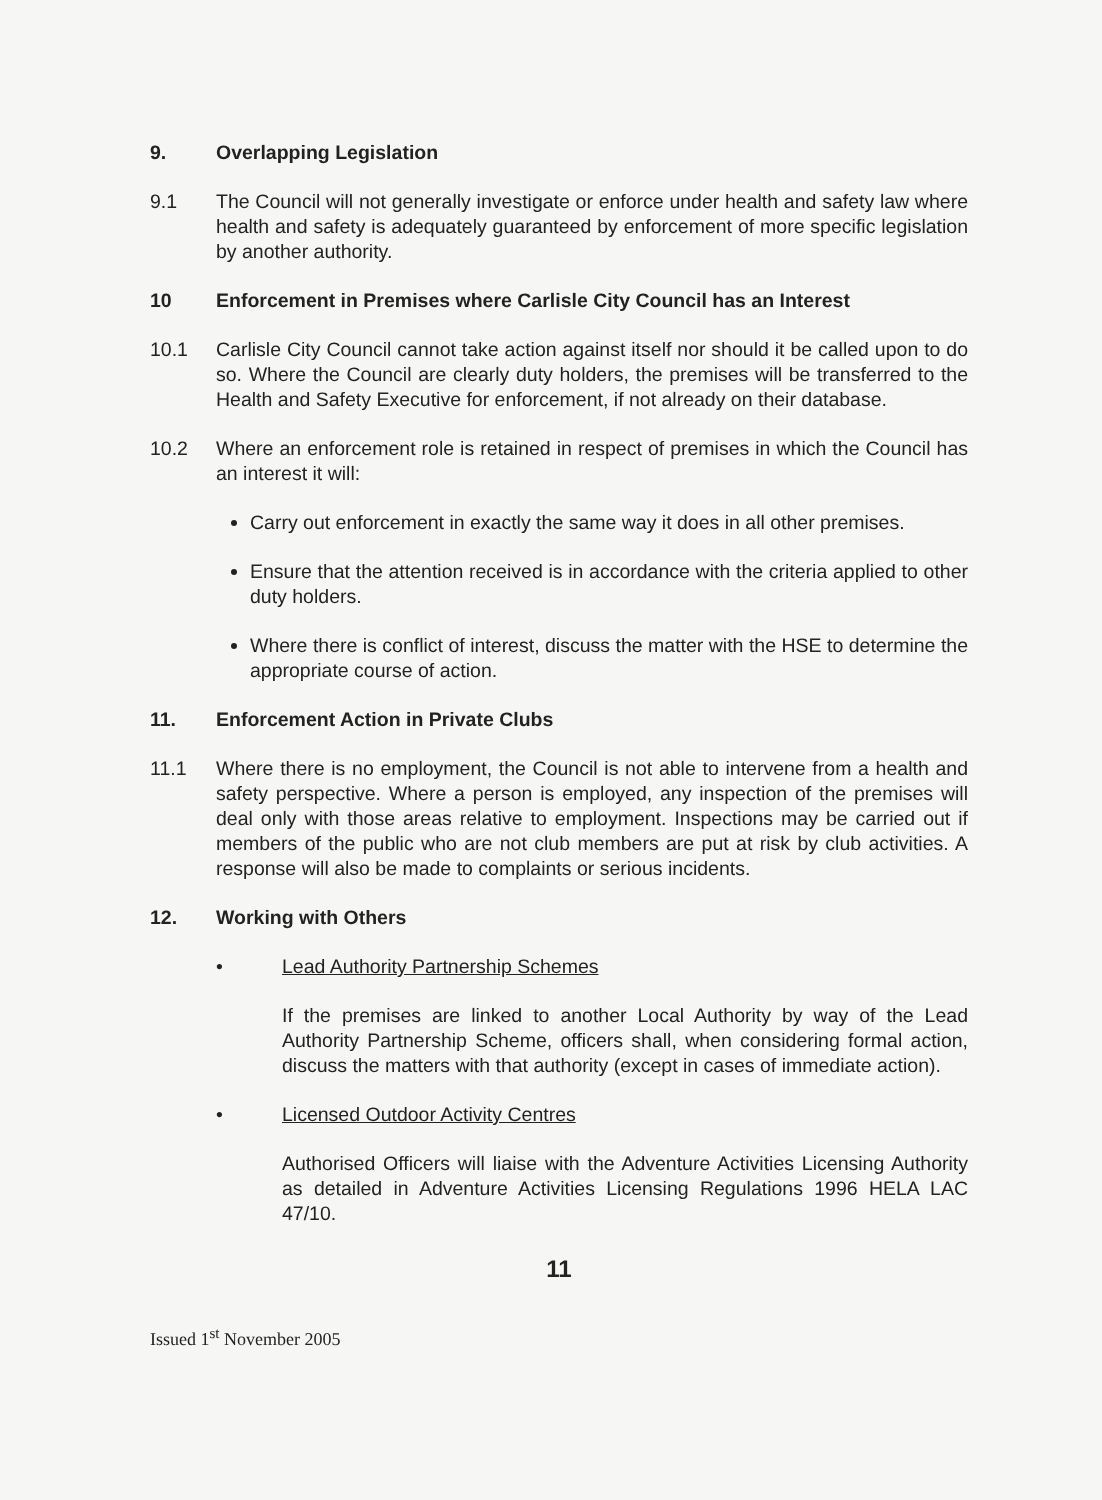9. Overlapping Legislation
9.1 The Council will not generally investigate or enforce under health and safety law where health and safety is adequately guaranteed by enforcement of more specific legislation by another authority.
10 Enforcement in Premises where Carlisle City Council has an Interest
10.1 Carlisle City Council cannot take action against itself nor should it be called upon to do so. Where the Council are clearly duty holders, the premises will be transferred to the Health and Safety Executive for enforcement, if not already on their database.
10.2 Where an enforcement role is retained in respect of premises in which the Council has an interest it will:
Carry out enforcement in exactly the same way it does in all other premises.
Ensure that the attention received is in accordance with the criteria applied to other duty holders.
Where there is conflict of interest, discuss the matter with the HSE to determine the appropriate course of action.
11. Enforcement Action in Private Clubs
11.1 Where there is no employment, the Council is not able to intervene from a health and safety perspective. Where a person is employed, any inspection of the premises will deal only with those areas relative to employment. Inspections may be carried out if members of the public who are not club members are put at risk by club activities. A response will also be made to complaints or serious incidents.
12. Working with Others
• Lead Authority Partnership Schemes
If the premises are linked to another Local Authority by way of the Lead Authority Partnership Scheme, officers shall, when considering formal action, discuss the matters with that authority (except in cases of immediate action).
• Licensed Outdoor Activity Centres
Authorised Officers will liaise with the Adventure Activities Licensing Authority as detailed in Adventure Activities Licensing Regulations 1996 HELA LAC 47/10.
11
Issued 1<sup>st</sup> November 2005